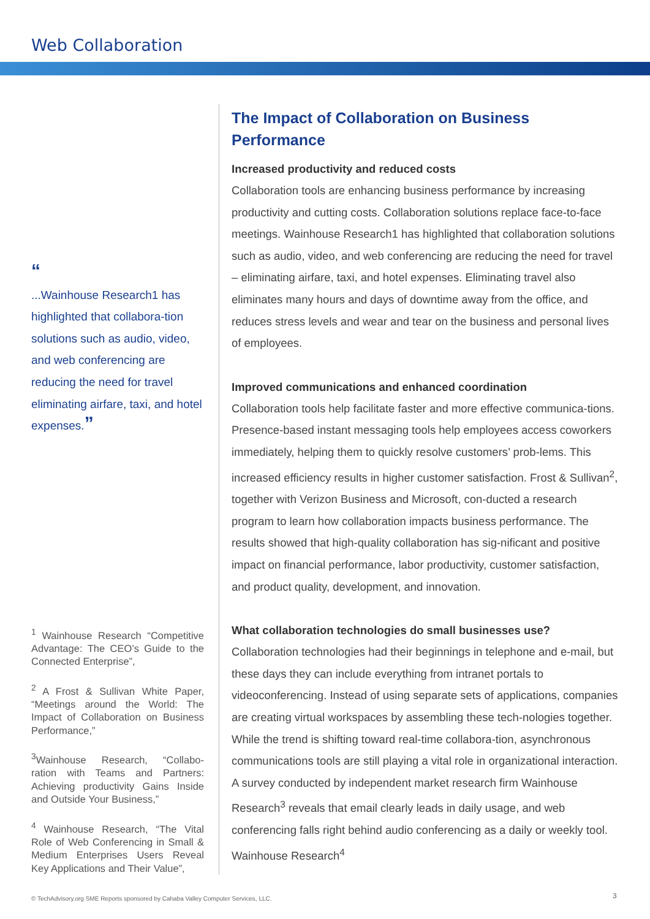Web Collaboration
“
...Wainhouse Research1 has highlighted that collabora-tion solutions such as audio, video, and web conferencing are reducing the need for travel eliminating airfare, taxi, and hotel expenses.”
<sup>1</sup> Wainhouse Research “Competitive Advantage: The CEO’s Guide to the Connected Enterprise”,
<sup>2</sup> A Frost & Sullivan White Paper, “Meetings around the World: The Impact of Collaboration on Business Performance,”
<sup>3</sup> Wainhouse Research, “Collabo-ration with Teams and Partners: Achieving productivity Gains Inside and Outside Your Business,”
<sup>4</sup> Wainhouse Research, “The Vital Role of Web Conferencing in Small & Medium Enterprises Users Reveal Key Applications and Their Value”,
The Impact of Collaboration on Business Performance
Increased productivity and reduced costs
Collaboration tools are enhancing business performance by increasing productivity and cutting costs. Collaboration solutions replace face-to-face meetings. Wainhouse Research1 has highlighted that collaboration solutions such as audio, video, and web conferencing are reducing the need for travel – eliminating airfare, taxi, and hotel expenses. Eliminating travel also eliminates many hours and days of downtime away from the office, and reduces stress levels and wear and tear on the business and personal lives of employees.
Improved communications and enhanced coordination
Collaboration tools help facilitate faster and more effective communica-tions. Presence-based instant messaging tools help employees access coworkers immediately, helping them to quickly resolve customers’ prob-lems. This increased efficiency results in higher customer satisfaction. Frost & Sullivan<sup>2</sup>, together with Verizon Business and Microsoft, con-ducted a research program to learn how collaboration impacts business performance. The results showed that high-quality collaboration has sig-nificant and positive impact on financial performance, labor productivity, customer satisfaction, and product quality, development, and innovation.
What collaboration technologies do small businesses use?
Collaboration technologies had their beginnings in telephone and e-mail, but these days they can include everything from intranet portals to videoconferencing. Instead of using separate sets of applications, companies are creating virtual workspaces by assembling these tech-nologies together. While the trend is shifting toward real-time collabora-tion, asynchronous communications tools are still playing a vital role in organizational interaction. A survey conducted by independent market research firm Wainhouse Research<sup>3</sup> reveals that email clearly leads in daily usage, and web conferencing falls right behind audio conferencing as a daily or weekly tool. Wainhouse Research<sup>4</sup>
© TechAdvisory.org SME Reports sponsored by Cahaba Valley Computer Services, LLC.
3